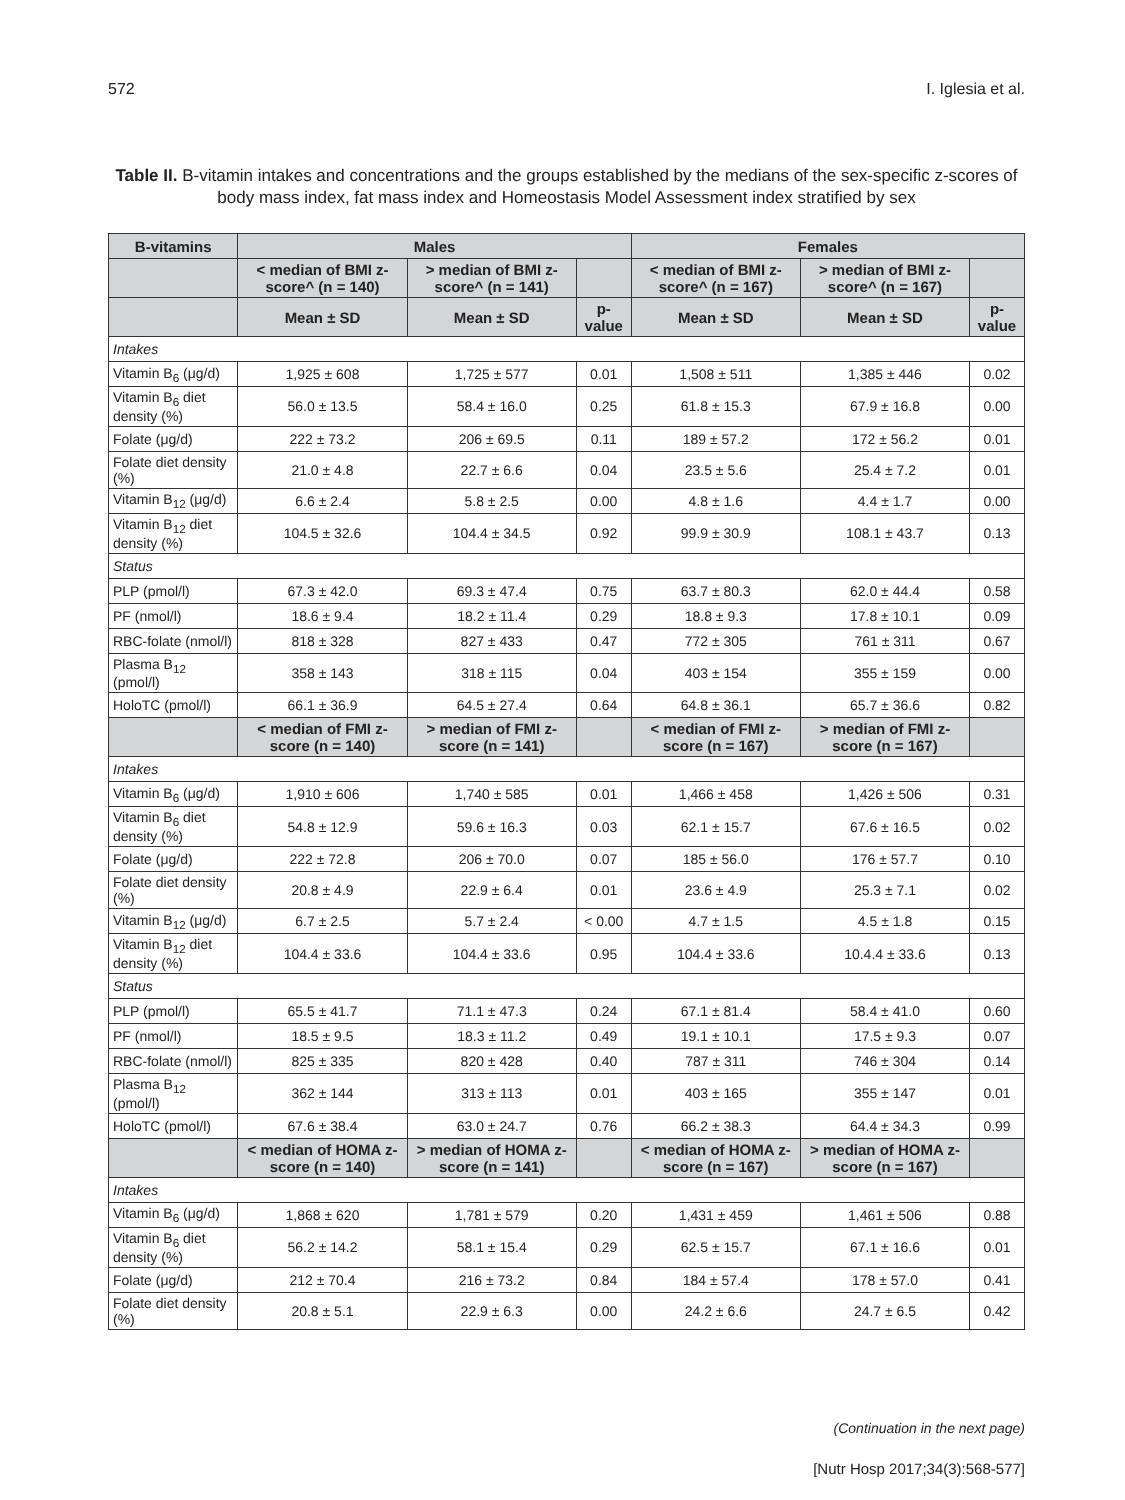572 I. Iglesia et al.
Table II. B-vitamin intakes and concentrations and the groups established by the medians of the sex-specific z-scores of body mass index, fat mass index and Homeostasis Model Assessment index stratified by sex
| B-vitamins | Males | | | Females | | |
| --- | --- | --- | --- | --- | --- | --- |
| | < median of BMI z-score^ (n = 140) | > median of BMI z-score^ (n = 141) | | < median of BMI z-score^ (n = 167) | > median of BMI z-score^ (n = 167) | |
| | Mean ± SD | Mean ± SD | p-value | Mean ± SD | Mean ± SD | p-value |
| Intakes | | | | | | |
| Vitamin B<sub>6</sub> (μg/d) | 1,925 ± 608 | 1,725 ± 577 | 0.01 | 1,508 ± 511 | 1,385 ± 446 | 0.02 |
| Vitamin B<sub>6</sub> diet density (%) | 56.0 ± 13.5 | 58.4 ± 16.0 | 0.25 | 61.8 ± 15.3 | 67.9 ± 16.8 | 0.00 |
| Folate (μg/d) | 222 ± 73.2 | 206 ± 69.5 | 0.11 | 189 ± 57.2 | 172 ± 56.2 | 0.01 |
| Folate diet density (%) | 21.0 ± 4.8 | 22.7 ± 6.6 | 0.04 | 23.5 ± 5.6 | 25.4 ± 7.2 | 0.01 |
| Vitamin B<sub>12</sub> (μg/d) | 6.6 ± 2.4 | 5.8 ± 2.5 | 0.00 | 4.8 ± 1.6 | 4.4 ± 1.7 | 0.00 |
| Vitamin B<sub>12</sub> diet density (%) | 104.5 ± 32.6 | 104.4 ± 34.5 | 0.92 | 99.9 ± 30.9 | 108.1 ± 43.7 | 0.13 |
| Status | | | | | | |
| PLP (pmol/l) | 67.3 ± 42.0 | 69.3 ± 47.4 | 0.75 | 63.7 ± 80.3 | 62.0 ± 44.4 | 0.58 |
| PF (nmol/l) | 18.6 ± 9.4 | 18.2 ± 11.4 | 0.29 | 18.8 ± 9.3 | 17.8 ± 10.1 | 0.09 |
| RBC-folate (nmol/l) | 818 ± 328 | 827 ± 433 | 0.47 | 772 ± 305 | 761 ± 311 | 0.67 |
| Plasma B<sub>12</sub> (pmol/l) | 358 ± 143 | 318 ± 115 | 0.04 | 403 ± 154 | 355 ± 159 | 0.00 |
| HoloTC (pmol/l) | 66.1 ± 36.9 | 64.5 ± 27.4 | 0.64 | 64.8 ± 36.1 | 65.7 ± 36.6 | 0.82 |
| | < median of FMI z-score (n = 140) | > median of FMI z-score (n = 141) | | < median of FMI z-score (n = 167) | > median of FMI z-score (n = 167) | |
| Intakes | | | | | | |
| Vitamin B<sub>6</sub> (μg/d) | 1,910 ± 606 | 1,740 ± 585 | 0.01 | 1,466 ± 458 | 1,426 ± 506 | 0.31 |
| Vitamin B<sub>6</sub> diet density (%) | 54.8 ± 12.9 | 59.6 ± 16.3 | 0.03 | 62.1 ± 15.7 | 67.6 ± 16.5 | 0.02 |
| Folate (μg/d) | 222 ± 72.8 | 206 ± 70.0 | 0.07 | 185 ± 56.0 | 176 ± 57.7 | 0.10 |
| Folate diet density (%) | 20.8 ± 4.9 | 22.9 ± 6.4 | 0.01 | 23.6 ± 4.9 | 25.3 ± 7.1 | 0.02 |
| Vitamin B<sub>12</sub> (μg/d) | 6.7 ± 2.5 | 5.7 ± 2.4 | < 0.00 | 4.7 ± 1.5 | 4.5 ± 1.8 | 0.15 |
| Vitamin B<sub>12</sub> diet density (%) | 104.4 ± 33.6 | 104.4 ± 33.6 | 0.95 | 104.4 ± 33.6 | 10.4.4 ± 33.6 | 0.13 |
| Status | | | | | | |
| PLP (pmol/l) | 65.5 ± 41.7 | 71.1 ± 47.3 | 0.24 | 67.1 ± 81.4 | 58.4 ± 41.0 | 0.60 |
| PF (nmol/l) | 18.5 ± 9.5 | 18.3 ± 11.2 | 0.49 | 19.1 ± 10.1 | 17.5 ± 9.3 | 0.07 |
| RBC-folate (nmol/l) | 825 ± 335 | 820 ± 428 | 0.40 | 787 ± 311 | 746 ± 304 | 0.14 |
| Plasma B<sub>12</sub> (pmol/l) | 362 ± 144 | 313 ± 113 | 0.01 | 403 ± 165 | 355 ± 147 | 0.01 |
| HoloTC (pmol/l) | 67.6 ± 38.4 | 63.0 ± 24.7 | 0.76 | 66.2 ± 38.3 | 64.4 ± 34.3 | 0.99 |
| | < median of HOMA z-score (n = 140) | > median of HOMA z-score (n = 141) | | < median of HOMA z-score (n = 167) | > median of HOMA z-score (n = 167) | |
| Intakes | | | | | | |
| Vitamin B<sub>6</sub> (μg/d) | 1,868 ± 620 | 1,781 ± 579 | 0.20 | 1,431 ± 459 | 1,461 ± 506 | 0.88 |
| Vitamin B<sub>6</sub> diet density (%) | 56.2 ± 14.2 | 58.1 ± 15.4 | 0.29 | 62.5 ± 15.7 | 67.1 ± 16.6 | 0.01 |
| Folate (μg/d) | 212 ± 70.4 | 216 ± 73.2 | 0.84 | 184 ± 57.4 | 178 ± 57.0 | 0.41 |
| Folate diet density (%) | 20.8 ± 5.1 | 22.9 ± 6.3 | 0.00 | 24.2 ± 6.6 | 24.7 ± 6.5 | 0.42 |
(Continuation in the next page)
[Nutr Hosp 2017;34(3):568-577]